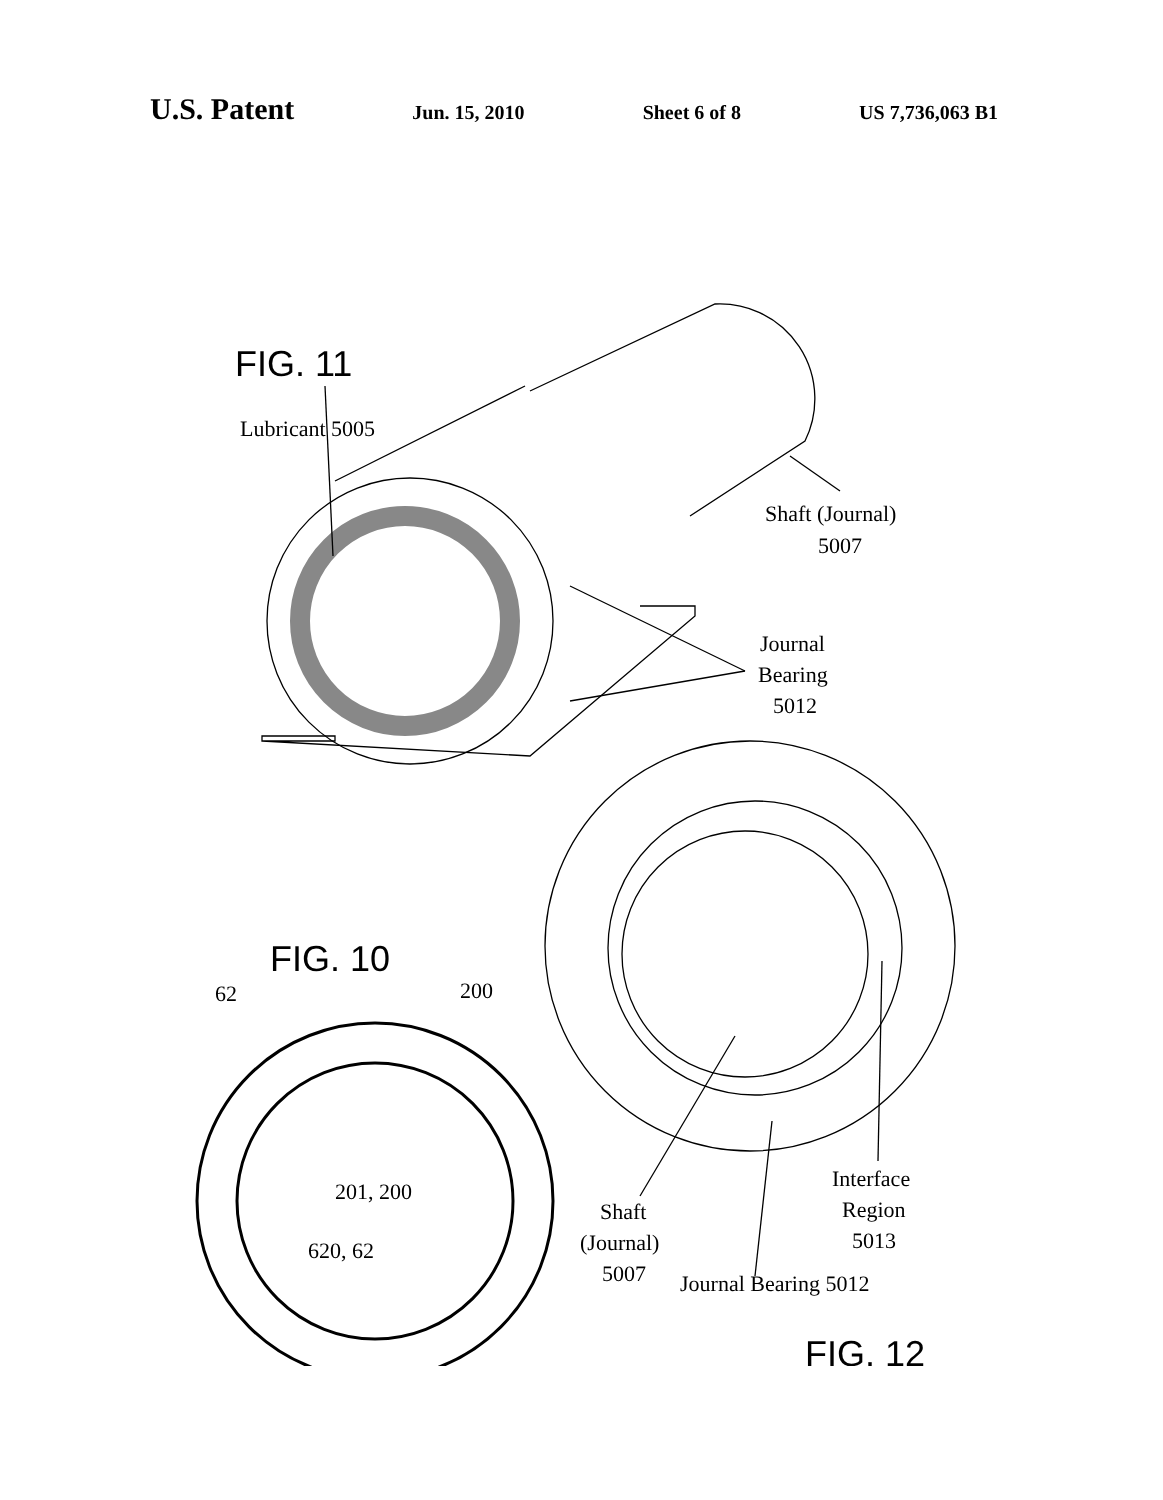U.S. Patent Jun. 15, 2010 Sheet 6 of 8 US 7,736,063 B1
FIG. 11
Lubricant 5005
Shaft (Journal)
5007
Journal
Bearing
5012
FIG. 10
62
200
201, 200
620, 62
Shaft
(Journal)
5007
Journal Bearing 5012
Interface
Region
5013
FIG. 12